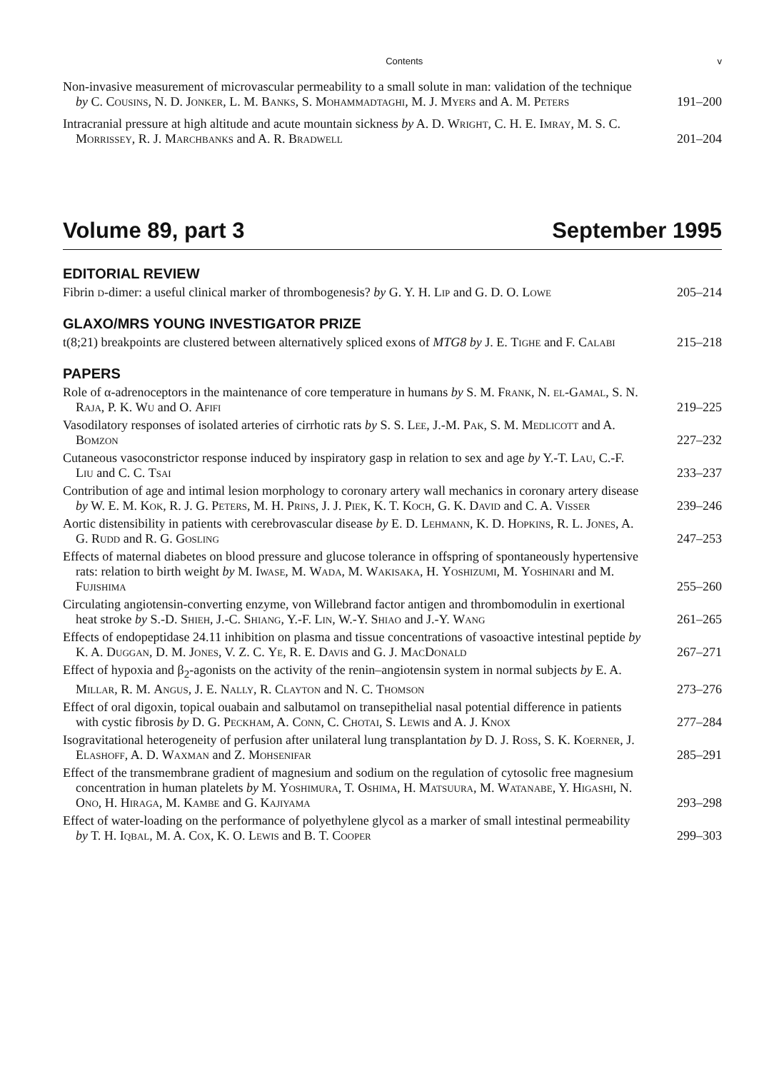Contents v
Non-invasive measurement of microvascular permeability to a small solute in man: validation of the technique by C. Cousins, N. D. Jonker, L. M. Banks, S. Mohammadtaghi, M. J. Myers and A. M. Peters
191–200
Intracranial pressure at high altitude and acute mountain sickness by A. D. Wright, C. H. E. Imray, M. S. C. Morrissey, R. J. Marchbanks and A. R. Bradwell
201–204
Volume 89, part 3 September 1995
EDITORIAL REVIEW
Fibrin d-dimer: a useful clinical marker of thrombogenesis? by G. Y. H. Lip and G. D. O. Lowe
205–214
GLAXO/MRS YOUNG INVESTIGATOR PRIZE
t(8;21) breakpoints are clustered between alternatively spliced exons of MTG8 by J. E. Tighe and F. Calabi
215–218
PAPERS
Role of α-adrenoceptors in the maintenance of core temperature in humans by S. M. Frank, N. el-Gamal, S. N. Raja, P. K. Wu and O. Afifi
219–225
Vasodilatory responses of isolated arteries of cirrhotic rats by S. S. Lee, J.-M. Pak, S. M. Medlicott and A. Bomzon
227–232
Cutaneous vasoconstrictor response induced by inspiratory gasp in relation to sex and age by Y.-T. Lau, C.-F. Liu and C. C. Tsai
233–237
Contribution of age and intimal lesion morphology to coronary artery wall mechanics in coronary artery disease by W. E. M. Kok, R. J. G. Peters, M. H. Prins, J. J. Piek, K. T. Koch, G. K. David and C. A. Visser
239–246
Aortic distensibility in patients with cerebrovascular disease by E. D. Lehmann, K. D. Hopkins, R. L. Jones, A. G. Rudd and R. G. Gosling
247–253
Effects of maternal diabetes on blood pressure and glucose tolerance in offspring of spontaneously hypertensive rats: relation to birth weight by M. Iwase, M. Wada, M. Wakisaka, H. Yoshizumi, M. Yoshinari and M. Fujishima
255–260
Circulating angiotensin-converting enzyme, von Willebrand factor antigen and thrombomodulin in exertional heat stroke by S.-D. Shieh, J.-C. Shiang, Y.-F. Lin, W.-Y. Shiao and J.-Y. Wang
261–265
Effects of endopeptidase 24.11 inhibition on plasma and tissue concentrations of vasoactive intestinal peptide by K. A. Duggan, D. M. Jones, V. Z. C. Ye, R. E. Davis and G. J. MacDonald
267–271
Effect of hypoxia and β<sub>2</sub>-agonists on the activity of the renin–angiotensin system in normal subjects by E. A. Millar, R. M. Angus, J. E. Nally, R. Clayton and N. C. Thomson
273–276
Effect of oral digoxin, topical ouabain and salbutamol on transepithelial nasal potential difference in patients with cystic fibrosis by D. G. Peckham, A. Conn, C. Chotai, S. Lewis and A. J. Knox
277–284
Isogravitational heterogeneity of perfusion after unilateral lung transplantation by D. J. Ross, S. K. Koerner, J. Elashoff, A. D. Waxman and Z. Mohsenifar
285–291
Effect of the transmembrane gradient of magnesium and sodium on the regulation of cytosolic free magnesium concentration in human platelets by M. Yoshimura, T. Oshima, H. Matsuura, M. Watanabe, Y. Higashi, N. Ono, H. Hiraga, M. Kambe and G. Kajiyama
293–298
Effect of water-loading on the performance of polyethylene glycol as a marker of small intestinal permeability by T. H. Iqbal, M. A. Cox, K. O. Lewis and B. T. Cooper
299–303